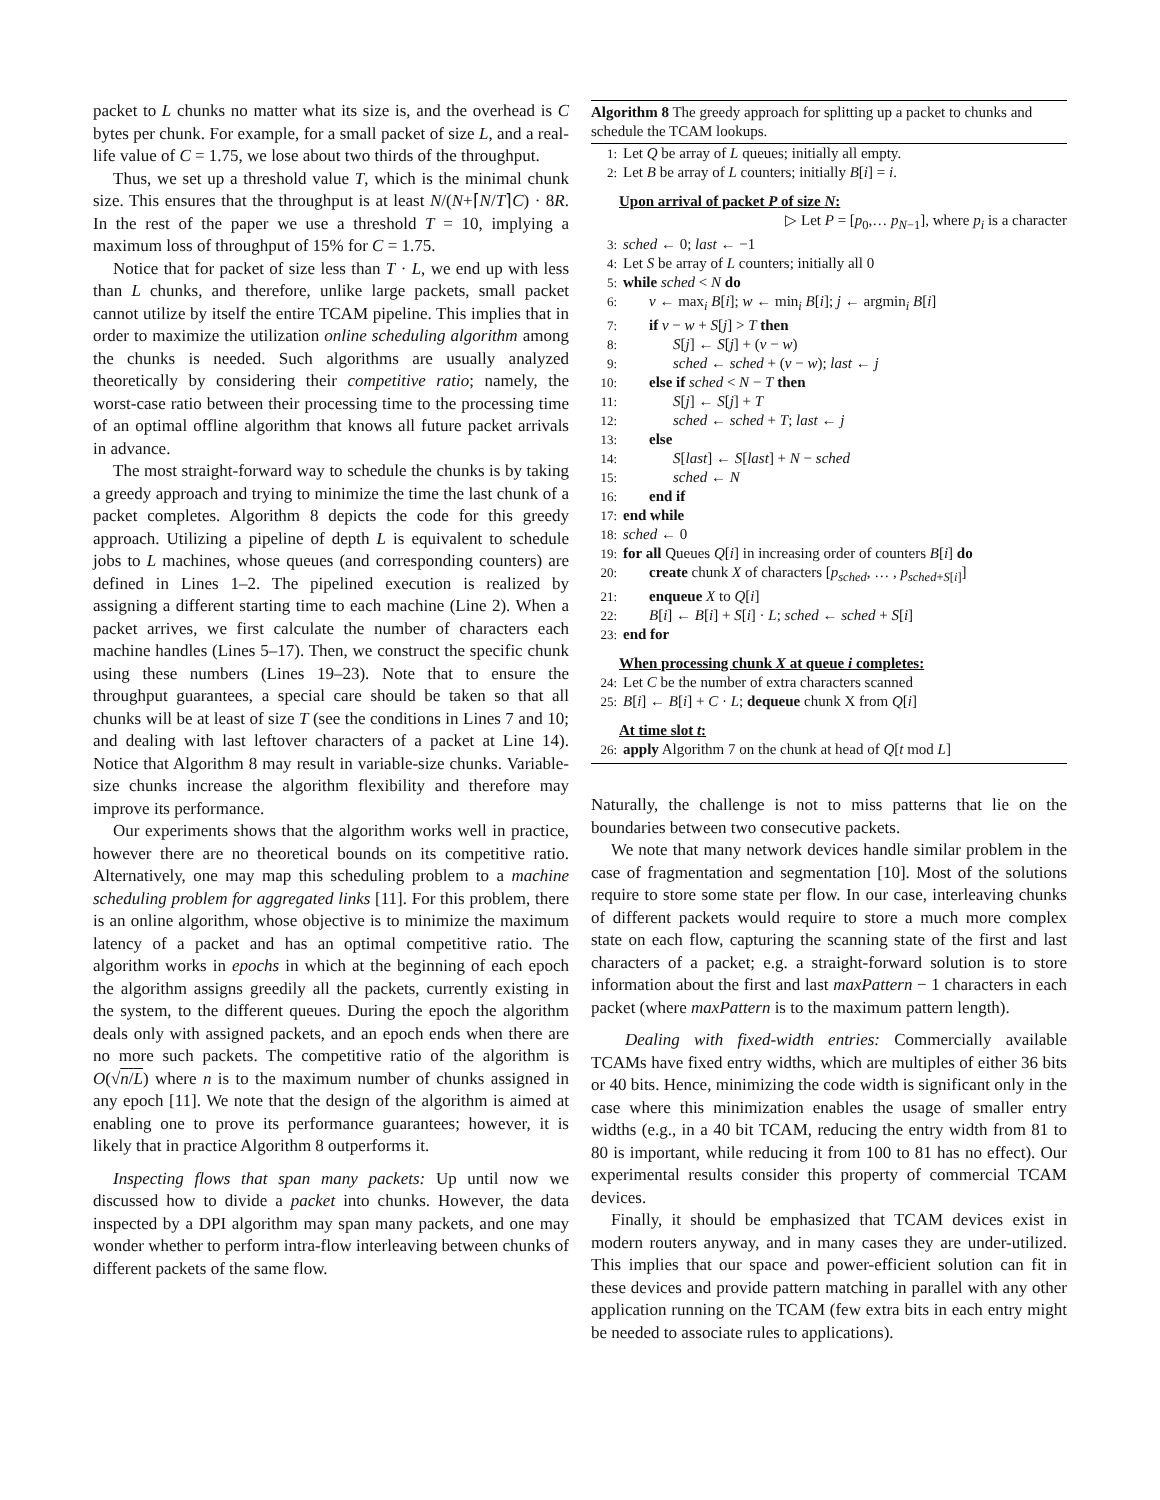packet to L chunks no matter what its size is, and the overhead is C bytes per chunk. For example, for a small packet of size L, and a real-life value of C = 1.75, we lose about two thirds of the throughput.
Thus, we set up a threshold value T, which is the minimal chunk size. This ensures that the throughput is at least N/(N+⌈N/T⌉C) · 8R. In the rest of the paper we use a threshold T = 10, implying a maximum loss of throughput of 15% for C = 1.75.
Notice that for packet of size less than T · L, we end up with less than L chunks, and therefore, unlike large packets, small packet cannot utilize by itself the entire TCAM pipeline. This implies that in order to maximize the utilization online scheduling algorithm among the chunks is needed. Such algorithms are usually analyzed theoretically by considering their competitive ratio; namely, the worst-case ratio between their processing time to the processing time of an optimal offline algorithm that knows all future packet arrivals in advance.
The most straight-forward way to schedule the chunks is by taking a greedy approach and trying to minimize the time the last chunk of a packet completes. Algorithm 8 depicts the code for this greedy approach. Utilizing a pipeline of depth L is equivalent to schedule jobs to L machines, whose queues (and corresponding counters) are defined in Lines 1–2. The pipelined execution is realized by assigning a different starting time to each machine (Line 2). When a packet arrives, we first calculate the number of characters each machine handles (Lines 5–17). Then, we construct the specific chunk using these numbers (Lines 19–23). Note that to ensure the throughput guarantees, a special care should be taken so that all chunks will be at least of size T (see the conditions in Lines 7 and 10; and dealing with last leftover characters of a packet at Line 14). Notice that Algorithm 8 may result in variable-size chunks. Variable-size chunks increase the algorithm flexibility and therefore may improve its performance.
Our experiments shows that the algorithm works well in practice, however there are no theoretical bounds on its competitive ratio. Alternatively, one may map this scheduling problem to a machine scheduling problem for aggregated links [11]. For this problem, there is an online algorithm, whose objective is to minimize the maximum latency of a packet and has an optimal competitive ratio. The algorithm works in epochs in which at the beginning of each epoch the algorithm assigns greedily all the packets, currently existing in the system, to the different queues. During the epoch the algorithm deals only with assigned packets, and an epoch ends when there are no more such packets. The competitive ratio of the algorithm is O(√n/L) where n is to the maximum number of chunks assigned in any epoch [11]. We note that the design of the algorithm is aimed at enabling one to prove its performance guarantees; however, it is likely that in practice Algorithm 8 outperforms it.
Inspecting flows that span many packets: Up until now we discussed how to divide a packet into chunks. However, the data inspected by a DPI algorithm may span many packets, and one may wonder whether to perform intra-flow interleaving between chunks of different packets of the same flow.
Algorithm 8 The greedy approach for splitting up a packet to chunks and schedule the TCAM lookups.
1: Let Q be array of L queues; initially all empty.
2: Let B be array of L counters; initially B[i] = i.
Upon arrival of packet P of size N:
▷ Let P = [p<sub>0</sub>,… p<sub>N−1</sub>], where p<sub>i</sub> is a character
3: sched ← 0; last ← −1
4: Let S be array of L counters; initially all 0
5: while sched < N do
6: v ← max<sub>i</sub> B[i]; w ← min<sub>i</sub> B[i]; j ← argmin<sub>i</sub> B[i]
7: if v − w + S[j] > T then
8: S[j] ← S[j] + (v − w)
9: sched ← sched + (v − w); last ← j
10: else if sched < N − T then
11: S[j] ← S[j] + T
12: sched ← sched + T; last ← j
13: else
14: S[last] ← S[last] + N − sched
15: sched ← N
16: end if
17: end while
18: sched ← 0
19: for all Queues Q[i] in increasing order of counters B[i] do
20: create chunk X of characters [p<sub>sched</sub>, … , p<sub>sched+S[i]</sub>]
21: enqueue X to Q[i]
22: B[i] ← B[i] + S[i] · L; sched ← sched + S[i]
23: end for
When processing chunk X at queue i completes:
24: Let C be the number of extra characters scanned
25: B[i] ← B[i] + C · L; dequeue chunk X from Q[i]
At time slot t:
26: apply Algorithm 7 on the chunk at head of Q[t mod L]
Naturally, the challenge is not to miss patterns that lie on the boundaries between two consecutive packets.
We note that many network devices handle similar problem in the case of fragmentation and segmentation [10]. Most of the solutions require to store some state per flow. In our case, interleaving chunks of different packets would require to store a much more complex state on each flow, capturing the scanning state of the first and last characters of a packet; e.g. a straight-forward solution is to store information about the first and last maxPattern − 1 characters in each packet (where maxPattern is to the maximum pattern length).
Dealing with fixed-width entries: Commercially available TCAMs have fixed entry widths, which are multiples of either 36 bits or 40 bits. Hence, minimizing the code width is significant only in the case where this minimization enables the usage of smaller entry widths (e.g., in a 40 bit TCAM, reducing the entry width from 81 to 80 is important, while reducing it from 100 to 81 has no effect). Our experimental results consider this property of commercial TCAM devices.
Finally, it should be emphasized that TCAM devices exist in modern routers anyway, and in many cases they are under-utilized. This implies that our space and power-efficient solution can fit in these devices and provide pattern matching in parallel with any other application running on the TCAM (few extra bits in each entry might be needed to associate rules to applications).